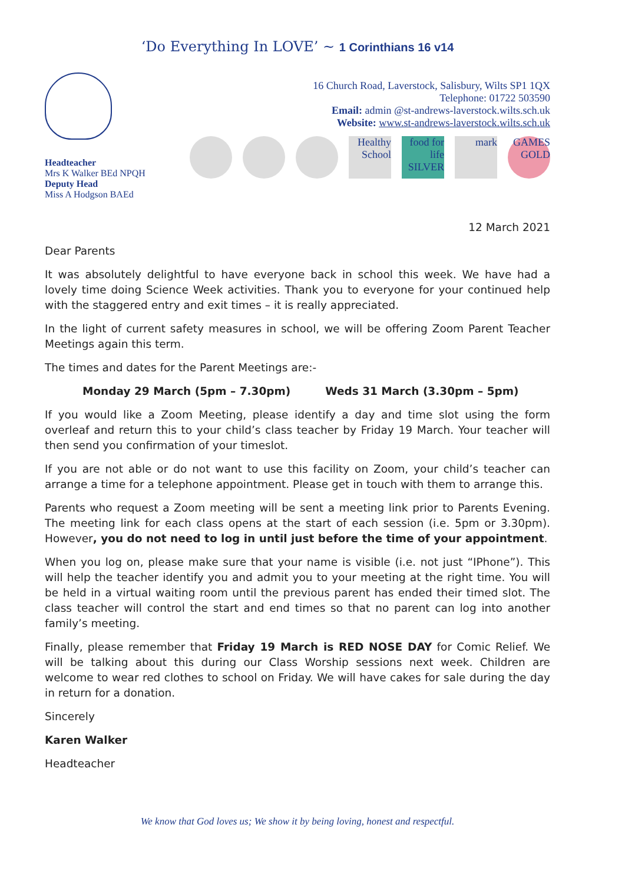‘Do Everything In LOVE’ ~ 1 Corinthians 16 v14
Headteacher
Mrs K Walker BEd NPQH
Deputy Head
Miss A Hodgson BAEd
16 Church Road, Laverstock, Salisbury, Wilts SP1 1QX
Telephone: 01722 503590
Email: admin @st-andrews-laverstock.wilts.sch.uk
Website: www.st-andrews-laverstock.wilts.sch.uk
Healthy School food for life SILVER mark GAMES GOLD
12 March 2021
Dear Parents
It was absolutely delightful to have everyone back in school this week. We have had a lovely time doing Science Week activities. Thank you to everyone for your continued help with the staggered entry and exit times – it is really appreciated.
In the light of current safety measures in school, we will be offering Zoom Parent Teacher Meetings again this term.
The times and dates for the Parent Meetings are:-
Monday 29 March (5pm – 7.30pm) Weds 31 March (3.30pm – 5pm)
If you would like a Zoom Meeting, please identify a day and time slot using the form overleaf and return this to your child’s class teacher by Friday 19 March. Your teacher will then send you confirmation of your timeslot.
If you are not able or do not want to use this facility on Zoom, your child’s teacher can arrange a time for a telephone appointment. Please get in touch with them to arrange this.
Parents who request a Zoom meeting will be sent a meeting link prior to Parents Evening. The meeting link for each class opens at the start of each session (i.e. 5pm or 3.30pm). However, you do not need to log in until just before the time of your appointment.
When you log on, please make sure that your name is visible (i.e. not just “IPhone”). This will help the teacher identify you and admit you to your meeting at the right time. You will be held in a virtual waiting room until the previous parent has ended their timed slot. The class teacher will control the start and end times so that no parent can log into another family’s meeting.
Finally, please remember that Friday 19 March is RED NOSE DAY for Comic Relief. We will be talking about this during our Class Worship sessions next week. Children are welcome to wear red clothes to school on Friday. We will have cakes for sale during the day in return for a donation.
Sincerely
Karen Walker
Headteacher
We know that God loves us; We show it by being loving, honest and respectful.